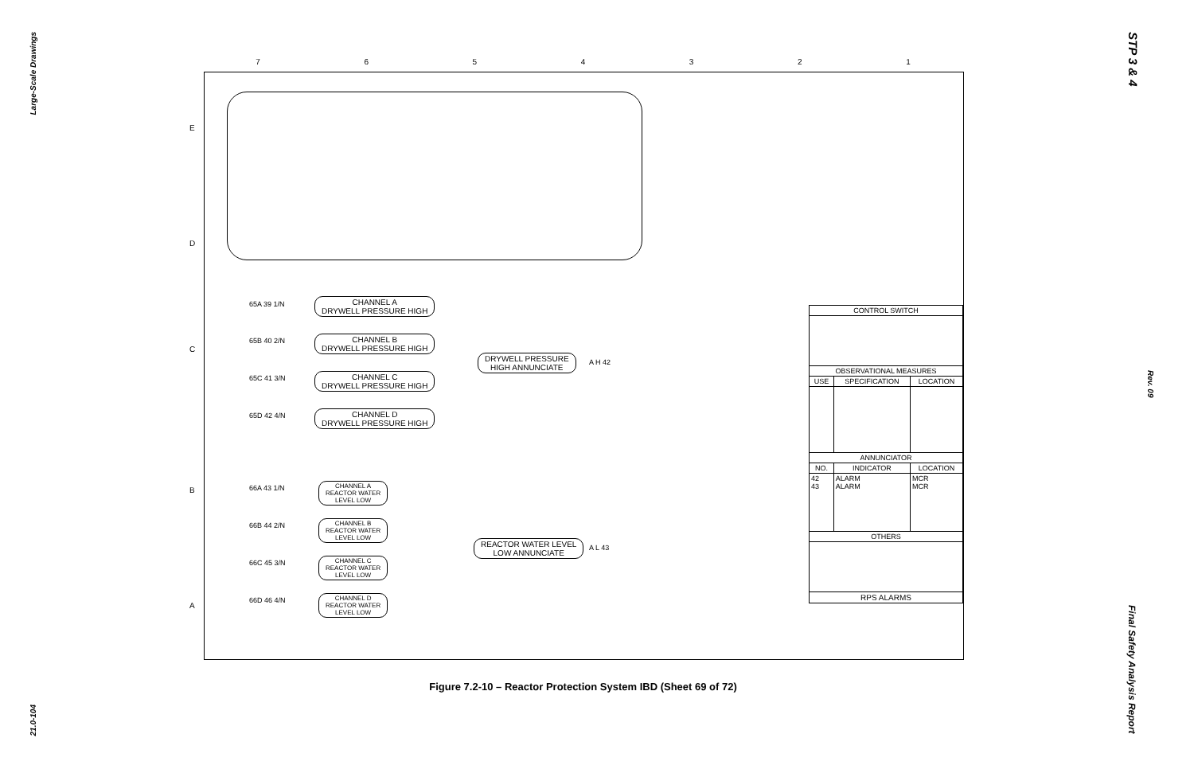Large-Scale Drawings
STP 3 & 4
Rev. 09
Final Safety Analysis Report
21.0-104
7 6 5 4 3 2 1
E
D
C
B
A
65A 39 1/N
CHANNEL A
DRYWELL PRESSURE HIGH
65B 40 2/N
CHANNEL B
DRYWELL PRESSURE HIGH
65C 41 3/N
CHANNEL C
DRYWELL PRESSURE HIGH
65D 42 4/N
CHANNEL D
DRYWELL PRESSURE HIGH
DRYWELL PRESSURE
HIGH ANNUNCIATE
A H 42
66A 43 1/N
CHANNEL A
REACTOR WATER
LEVEL LOW
66B 44 2/N
CHANNEL B
REACTOR WATER
LEVEL LOW
66C 45 3/N
CHANNEL C
REACTOR WATER
LEVEL LOW
66D 46 4/N
CHANNEL D
REACTOR WATER
LEVEL LOW
REACTOR WATER LEVEL
LOW ANNUNCIATE
A L 43
| CONTROL SWITCH | | |
| --- | --- | --- |
| OBSERVATIONAL MEASURES | | |
| USE | SPECIFICATION | LOCATION |
| ANNUNCIATOR | | |
| NO. | INDICATOR | LOCATION |
| 42 43 | ALARM ALARM | MCR MCR |
| OTHERS | | |
| RPS ALARMS | | |
Figure 7.2-10 – Reactor Protection System IBD (Sheet 69 of 72)